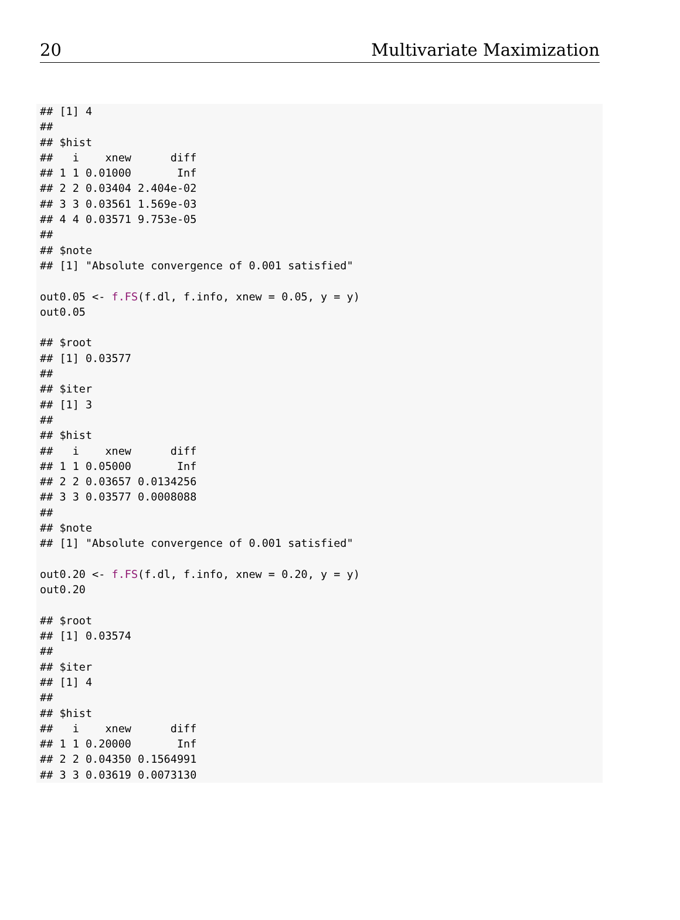20 Multivariate Maximization
## [1] 4
##
## $hist
##   i    xnew      diff
## 1 1 0.01000       Inf
## 2 2 0.03404 2.404e-02
## 3 3 0.03561 1.569e-03
## 4 4 0.03571 9.753e-05
##
## $note
## [1] "Absolute convergence of 0.001 satisfied"

out0.05 <- f.FS(f.dl, f.info, xnew = 0.05, y = y)
out0.05

## $root
## [1] 0.03577
##
## $iter
## [1] 3
##
## $hist
##   i    xnew      diff
## 1 1 0.05000       Inf
## 2 2 0.03657 0.0134256
## 3 3 0.03577 0.0008088
##
## $note
## [1] "Absolute convergence of 0.001 satisfied"

out0.20 <- f.FS(f.dl, f.info, xnew = 0.20, y = y)
out0.20

## $root
## [1] 0.03574
##
## $iter
## [1] 4
##
## $hist
##   i    xnew      diff
## 1 1 0.20000       Inf
## 2 2 0.04350 0.1564991
## 3 3 0.03619 0.0073130